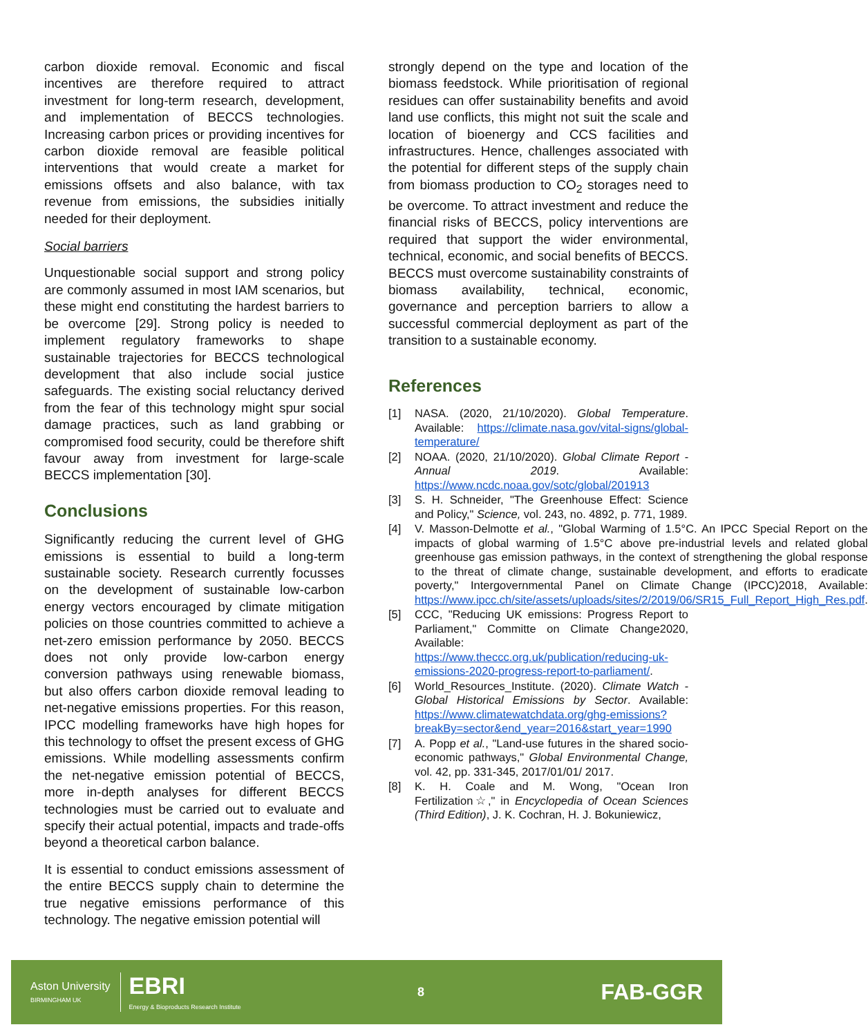carbon dioxide removal. Economic and fiscal incentives are therefore required to attract investment for long-term research, development, and implementation of BECCS technologies. Increasing carbon prices or providing incentives for carbon dioxide removal are feasible political interventions that would create a market for emissions offsets and also balance, with tax revenue from emissions, the subsidies initially needed for their deployment.
Social barriers
Unquestionable social support and strong policy are commonly assumed in most IAM scenarios, but these might end constituting the hardest barriers to be overcome [29]. Strong policy is needed to implement regulatory frameworks to shape sustainable trajectories for BECCS technological development that also include social justice safeguards. The existing social reluctancy derived from the fear of this technology might spur social damage practices, such as land grabbing or compromised food security, could be therefore shift favour away from investment for large-scale BECCS implementation [30].
Conclusions
Significantly reducing the current level of GHG emissions is essential to build a long-term sustainable society. Research currently focusses on the development of sustainable low-carbon energy vectors encouraged by climate mitigation policies on those countries committed to achieve a net-zero emission performance by 2050. BECCS does not only provide low-carbon energy conversion pathways using renewable biomass, but also offers carbon dioxide removal leading to net-negative emissions properties. For this reason, IPCC modelling frameworks have high hopes for this technology to offset the present excess of GHG emissions. While modelling assessments confirm the net-negative emission potential of BECCS, more in-depth analyses for different BECCS technologies must be carried out to evaluate and specify their actual potential, impacts and trade-offs beyond a theoretical carbon balance.
It is essential to conduct emissions assessment of the entire BECCS supply chain to determine the true negative emissions performance of this technology. The negative emission potential will
strongly depend on the type and location of the biomass feedstock. While prioritisation of regional residues can offer sustainability benefits and avoid land use conflicts, this might not suit the scale and location of bioenergy and CCS facilities and infrastructures. Hence, challenges associated with the potential for different steps of the supply chain from biomass production to CO<sub>2</sub> storages need to be overcome. To attract investment and reduce the financial risks of BECCS, policy interventions are required that support the wider environmental, technical, economic, and social benefits of BECCS. BECCS must overcome sustainability constraints of biomass availability, technical, economic, governance and perception barriers to allow a successful commercial deployment as part of the transition to a sustainable economy.
References
[1] NASA. (2020, 21/10/2020). Global Temperature. Available: https://climate.nasa.gov/vital-signs/global-temperature/
[2] NOAA. (2020, 21/10/2020). Global Climate Report - Annual 2019. Available: https://www.ncdc.noaa.gov/sotc/global/201913
[3] S. H. Schneider, "The Greenhouse Effect: Science and Policy," Science, vol. 243, no. 4892, p. 771, 1989.
[4] V. Masson-Delmotte et al., "Global Warming of 1.5°C. An IPCC Special Report on the impacts of global warming of 1.5°C above pre-industrial levels and related global greenhouse gas emission pathways, in the context of strengthening the global response to the threat of climate change, sustainable development, and efforts to eradicate poverty," Intergovernmental Panel on Climate Change (IPCC)2018, Available: https://www.ipcc.ch/site/assets/uploads/sites/2/2019/06/SR15_Full_Report_High_Res.pdf.
[5] CCC, "Reducing UK emissions: Progress Report to Parliament," Committe on Climate Change2020, Available: https://www.theccc.org.uk/publication/reducing-uk-emissions-2020-progress-report-to-parliament/.
[6] World_Resources_Institute. (2020). Climate Watch - Global Historical Emissions by Sector. Available: https://www.climatewatchdata.org/ghg-emissions?breakBy=sector&end_year=2016&start_year=1990
[7] A. Popp et al., "Land-use futures in the shared socio-economic pathways," Global Environmental Change, vol. 42, pp. 331-345, 2017/01/01/ 2017.
[8] K. H. Coale and M. Wong, "Ocean Iron Fertilization☆," in Encyclopedia of Ocean Sciences (Third Edition), J. K. Cochran, H. J. Bokuniewicz,
Aston University
BIRMINGHAM UK
EBRI
Energy & Bioproducts Research Institute
8
FAB-GGR